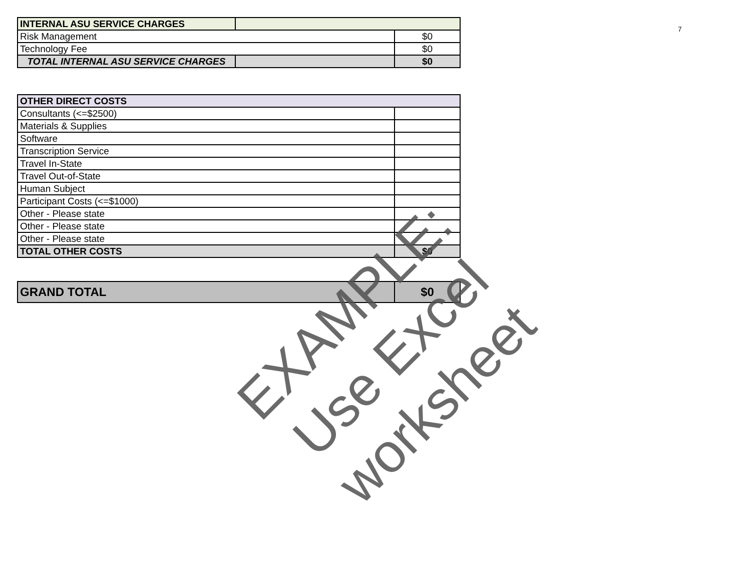| INTERNAL ASU SERVICE CHARGES | | |
| --- | --- | --- |
| Risk Management | | $0 |
| Technology Fee | | $0 |
| TOTAL INTERNAL ASU SERVICE CHARGES | | $0 |
| OTHER DIRECT COSTS | |
| --- | --- |
| Consultants (<=$2500) | |
| Materials & Supplies | |
| Software | |
| Transcription Service | |
| Travel In-State | |
| Travel Out-of-State | |
| Human Subject | |
| Participant Costs (<=$1000) | |
| Other - Please state | |
| Other - Please state | |
| Other - Please state | |
| TOTAL OTHER COSTS | $0 |
| GRAND TOTAL | $0 |
7
EXAMPLE:
Use Excel worksheet